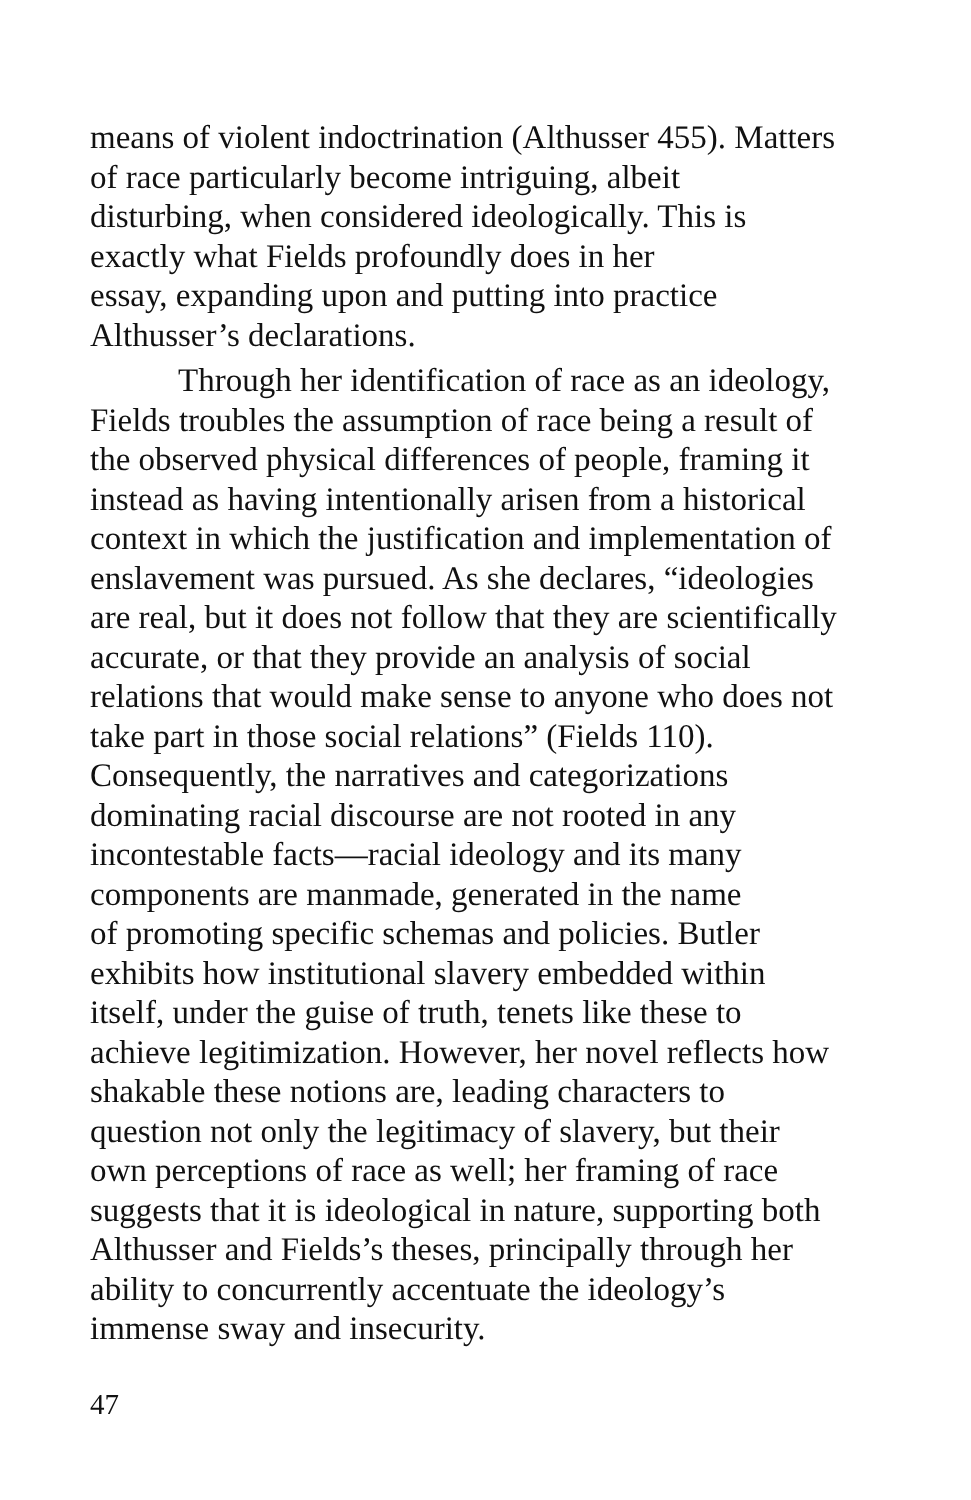means of violent indoctrination (Althusser 455). Matters
of race particularly become intriguing, albeit
disturbing, when considered ideologically. This is
exactly what Fields profoundly does in her
essay, expanding upon and putting into practice
Althusser’s declarations.
Through her identification of race as an ideology,
Fields troubles the assumption of race being a result of
the observed physical differences of people, framing it
instead as having intentionally arisen from a historical
context in which the justification and implementation of
enslavement was pursued. As she declares, “ideologies
are real, but it does not follow that they are scientifically
accurate, or that they provide an analysis of social
relations that would make sense to anyone who does not
take part in those social relations” (Fields 110).
Consequently, the narratives and categorizations
dominating racial discourse are not rooted in any
incontestable facts—racial ideology and its many
components are manmade, generated in the name
of promoting specific schemas and policies. Butler
exhibits how institutional slavery embedded within
itself, under the guise of truth, tenets like these to
achieve legitimization. However, her novel reflects how
shakable these notions are, leading characters to
question not only the legitimacy of slavery, but their
own perceptions of race as well; her framing of race
suggests that it is ideological in nature, supporting both
Althusser and Fields’s theses, principally through her
ability to concurrently accentuate the ideology’s
immense sway and insecurity.
47